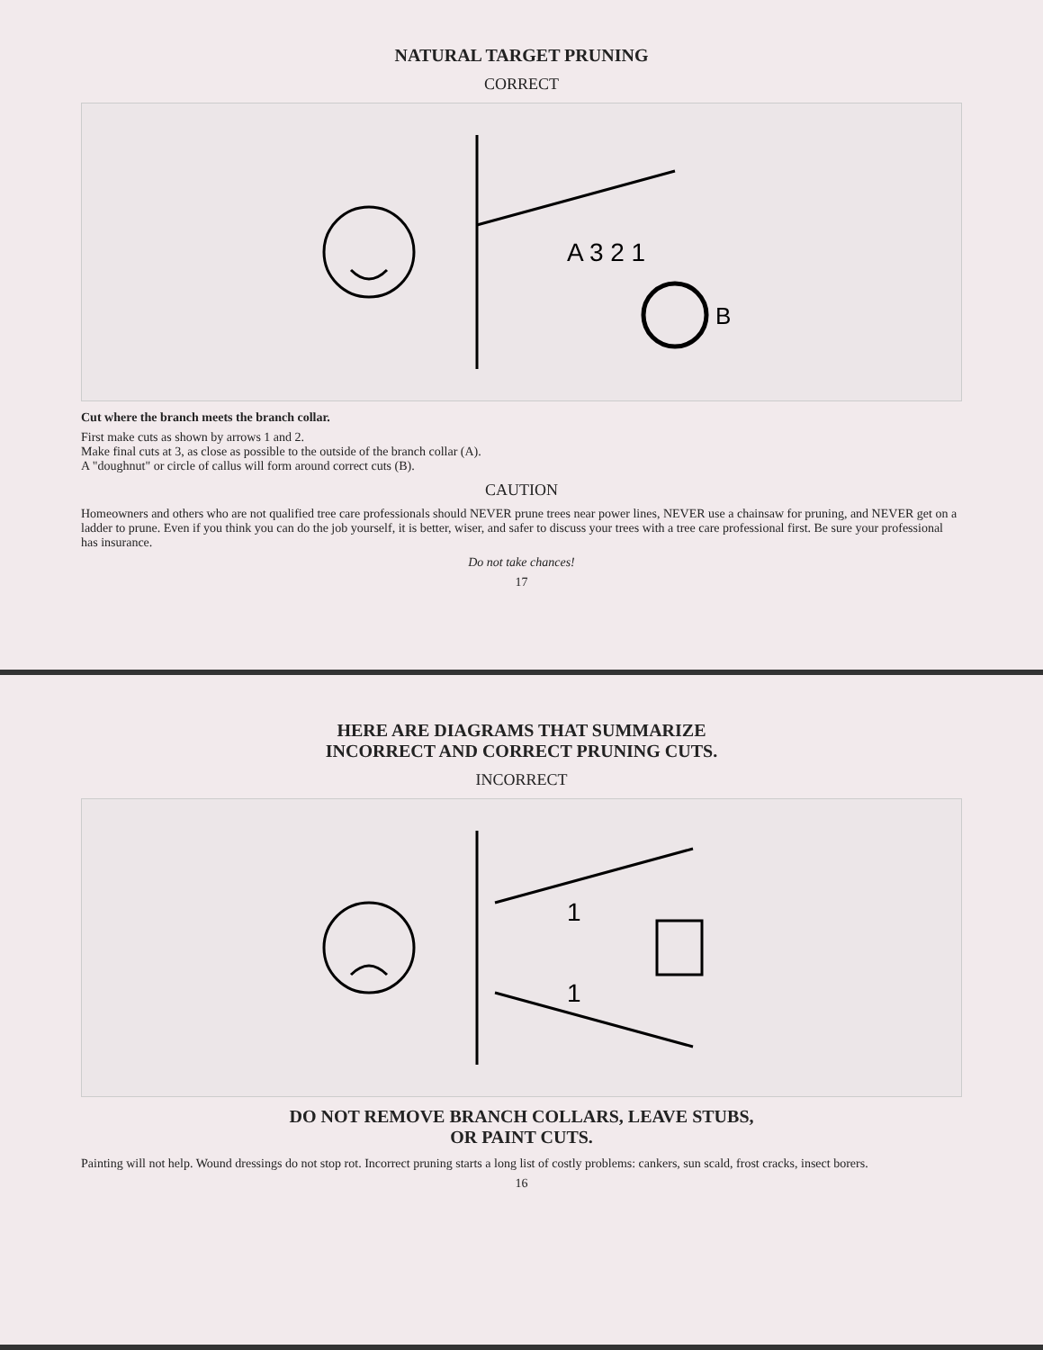NATURAL TARGET PRUNING
CORRECT
A 3 2 1
B
Cut where the branch meets the branch collar.
First make cuts as shown by arrows 1 and 2.
Make final cuts at 3, as close as possible to the outside of the branch collar (A).
A "doughnut" or circle of callus will form around correct cuts (B).
CAUTION
Homeowners and others who are not qualified tree care professionals should NEVER prune trees near power lines, NEVER use a chainsaw for pruning, and NEVER get on a ladder to prune. Even if you think you can do the job yourself, it is better, wiser, and safer to discuss your trees with a tree care professional first. Be sure your professional has insurance.
Do not take chances!
17
HERE ARE DIAGRAMS THAT SUMMARIZE
INCORRECT AND CORRECT PRUNING CUTS.
INCORRECT
1
1
DO NOT REMOVE BRANCH COLLARS, LEAVE STUBS,
OR PAINT CUTS.
Painting will not help. Wound dressings do not stop rot. Incorrect pruning starts a long list of costly problems: cankers, sun scald, frost cracks, insect borers.
16